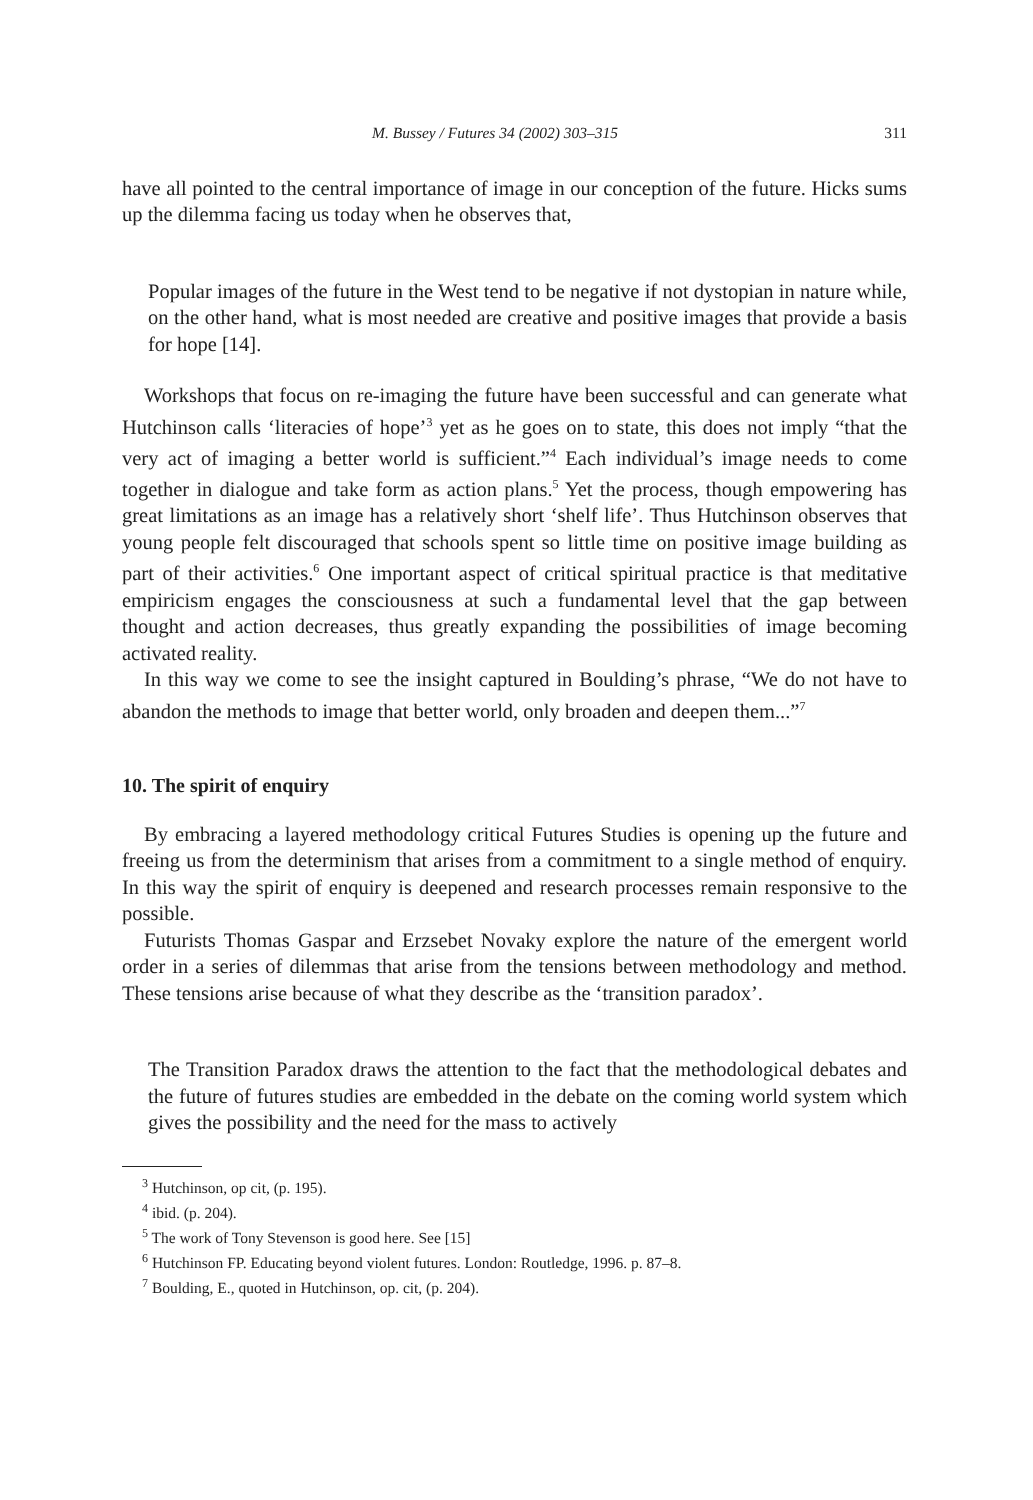M. Bussey / Futures 34 (2002) 303–315 311
have all pointed to the central importance of image in our conception of the future. Hicks sums up the dilemma facing us today when he observes that,
Popular images of the future in the West tend to be negative if not dystopian in nature while, on the other hand, what is most needed are creative and positive images that provide a basis for hope [14].
Workshops that focus on re-imaging the future have been successful and can generate what Hutchinson calls ‘literacies of hope’<sup>3</sup> yet as he goes on to state, this does not imply “that the very act of imaging a better world is sufficient.”<sup>4</sup> Each individual’s image needs to come together in dialogue and take form as action plans.<sup>5</sup> Yet the process, though empowering has great limitations as an image has a relatively short ‘shelf life’. Thus Hutchinson observes that young people felt discouraged that schools spent so little time on positive image building as part of their activities.<sup>6</sup> One important aspect of critical spiritual practice is that meditative empiricism engages the consciousness at such a fundamental level that the gap between thought and action decreases, thus greatly expanding the possibilities of image becoming activated reality.
In this way we come to see the insight captured in Boulding’s phrase, “We do not have to abandon the methods to image that better world, only broaden and deepen them...”<sup>7</sup>
10. The spirit of enquiry
By embracing a layered methodology critical Futures Studies is opening up the future and freeing us from the determinism that arises from a commitment to a single method of enquiry. In this way the spirit of enquiry is deepened and research processes remain responsive to the possible.
Futurists Thomas Gaspar and Erzsebet Novaky explore the nature of the emergent world order in a series of dilemmas that arise from the tensions between methodology and method. These tensions arise because of what they describe as the ‘transition paradox’.
The Transition Paradox draws the attention to the fact that the methodological debates and the future of futures studies are embedded in the debate on the coming world system which gives the possibility and the need for the mass to actively
<sup>3</sup> Hutchinson, op cit, (p. 195).
<sup>4</sup> ibid. (p. 204).
<sup>5</sup> The work of Tony Stevenson is good here. See [15]
<sup>6</sup> Hutchinson FP. Educating beyond violent futures. London: Routledge, 1996. p. 87–8.
<sup>7</sup> Boulding, E., quoted in Hutchinson, op. cit, (p. 204).